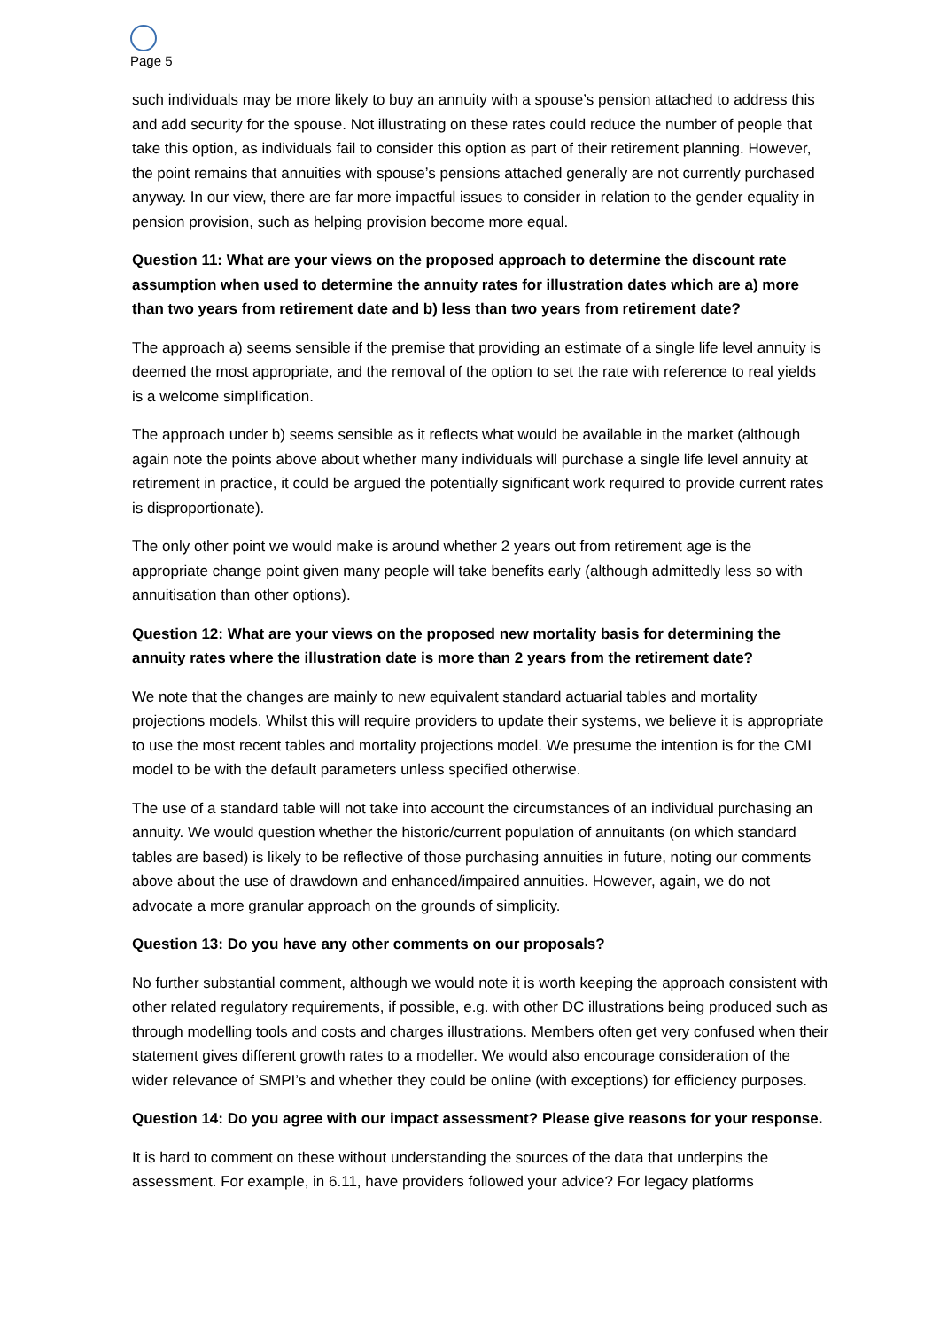Page 5
such individuals may be more likely to buy an annuity with a spouse’s pension attached to address this and add security for the spouse. Not illustrating on these rates could reduce the number of people that take this option, as individuals fail to consider this option as part of their retirement planning. However, the point remains that annuities with spouse’s pensions attached generally are not currently purchased anyway. In our view, there are far more impactful issues to consider in relation to the gender equality in pension provision, such as helping provision become more equal.
Question 11: What are your views on the proposed approach to determine the discount rate assumption when used to determine the annuity rates for illustration dates which are a) more than two years from retirement date and b) less than two years from retirement date?
The approach a) seems sensible if the premise that providing an estimate of a single life level annuity is deemed the most appropriate, and the removal of the option to set the rate with reference to real yields is a welcome simplification.
The approach under b) seems sensible as it reflects what would be available in the market (although again note the points above about whether many individuals will purchase a single life level annuity at retirement in practice, it could be argued the potentially significant work required to provide current rates is disproportionate).
The only other point we would make is around whether 2 years out from retirement age is the appropriate change point given many people will take benefits early (although admittedly less so with annuitisation than other options).
Question 12: What are your views on the proposed new mortality basis for determining the annuity rates where the illustration date is more than 2 years from the retirement date?
We note that the changes are mainly to new equivalent standard actuarial tables and mortality projections models. Whilst this will require providers to update their systems, we believe it is appropriate to use the most recent tables and mortality projections model. We presume the intention is for the CMI model to be with the default parameters unless specified otherwise.
The use of a standard table will not take into account the circumstances of an individual purchasing an annuity. We would question whether the historic/current population of annuitants (on which standard tables are based) is likely to be reflective of those purchasing annuities in future, noting our comments above about the use of drawdown and enhanced/impaired annuities. However, again, we do not advocate a more granular approach on the grounds of simplicity.
Question 13: Do you have any other comments on our proposals?
No further substantial comment, although we would note it is worth keeping the approach consistent with other related regulatory requirements, if possible, e.g. with other DC illustrations being produced such as through modelling tools and costs and charges illustrations. Members often get very confused when their statement gives different growth rates to a modeller. We would also encourage consideration of the wider relevance of SMPI’s and whether they could be online (with exceptions) for efficiency purposes.
Question 14: Do you agree with our impact assessment? Please give reasons for your response.
It is hard to comment on these without understanding the sources of the data that underpins the assessment. For example, in 6.11, have providers followed your advice? For legacy platforms